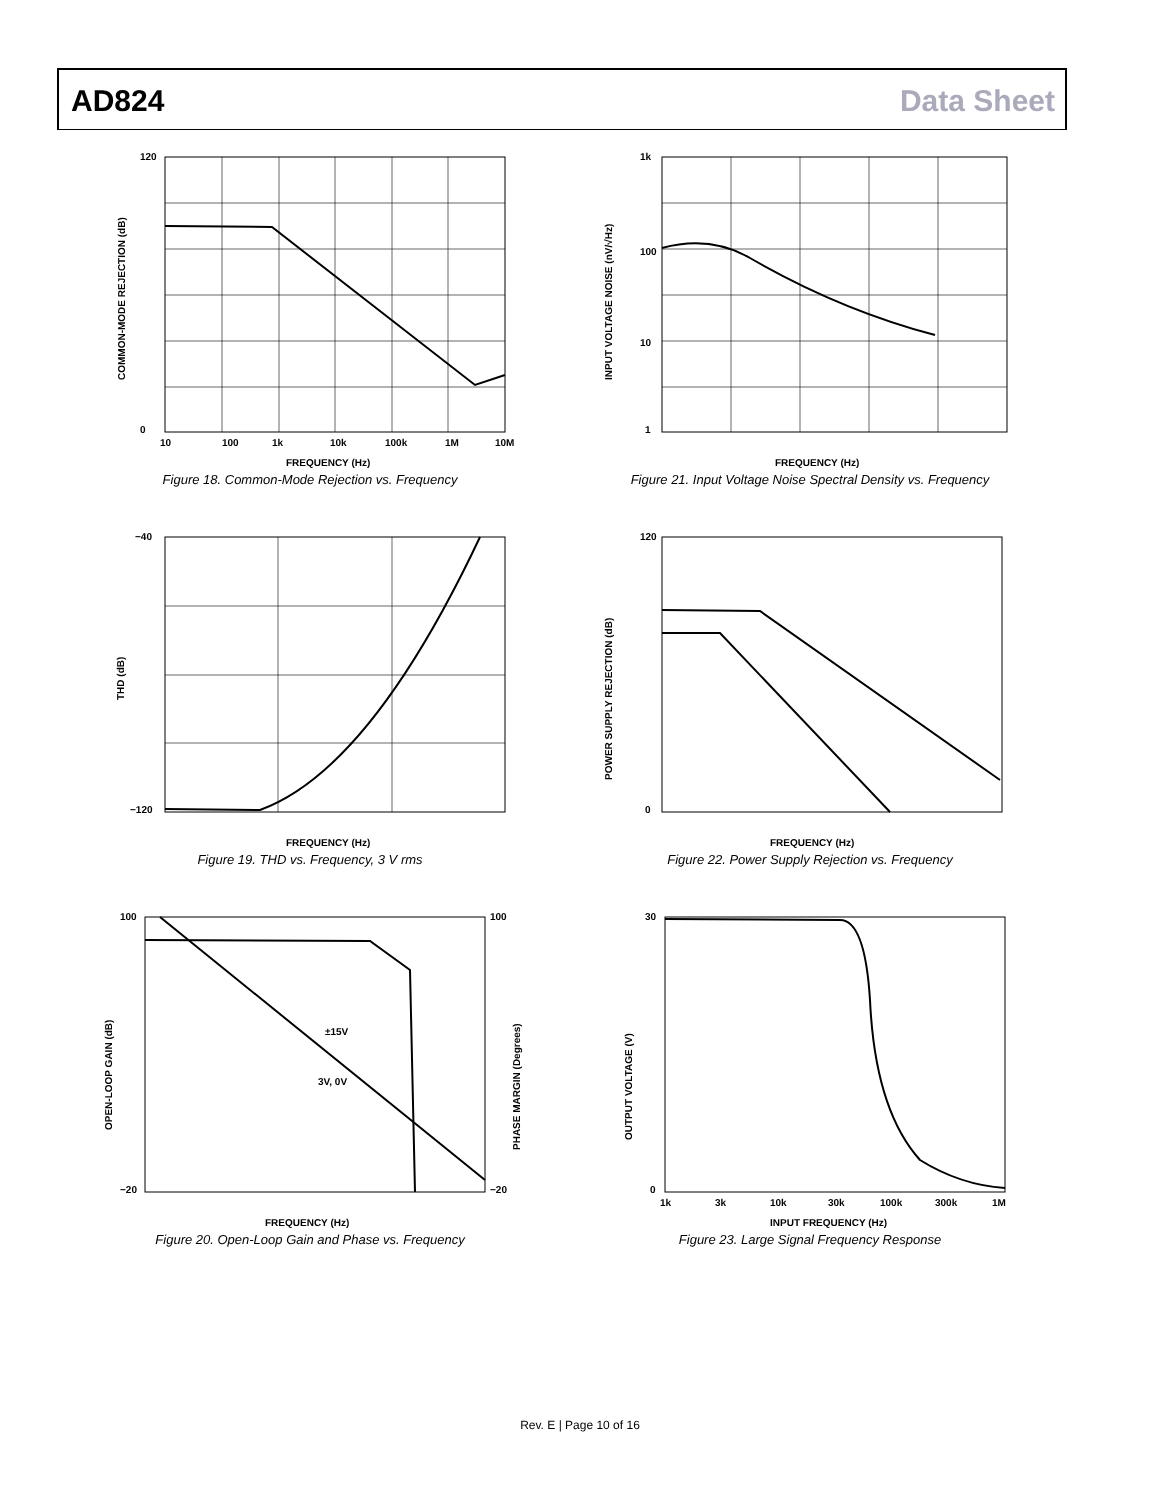AD824 Data Sheet
120
0
FREQUENCY (Hz)
10
100
1k
10k
100k
1M
10M
COMMON-MODE REJECTION (dB)
Figure 18. Common-Mode Rejection vs. Frequency
1k
100
10
1
FREQUENCY (Hz)
INPUT VOLTAGE NOISE (nV/√Hz)
Figure 21. Input Voltage Noise Spectral Density vs. Frequency
−40
−120
FREQUENCY (Hz)
THD (dB)
Figure 19. THD vs. Frequency, 3 V rms
120
0
FREQUENCY (Hz)
POWER SUPPLY REJECTION (dB)
Figure 22. Power Supply Rejection vs. Frequency
±15V
3V, 0V
100
−20
100
−20
FREQUENCY (Hz)
OPEN-LOOP GAIN (dB)
PHASE MARGIN (Degrees)
Figure 20. Open-Loop Gain and Phase vs. Frequency
30
0
1k
3k
10k
30k
100k
300k
1M
INPUT FREQUENCY (Hz)
OUTPUT VOLTAGE (V)
Figure 23. Large Signal Frequency Response
Rev. E | Page 10 of 16